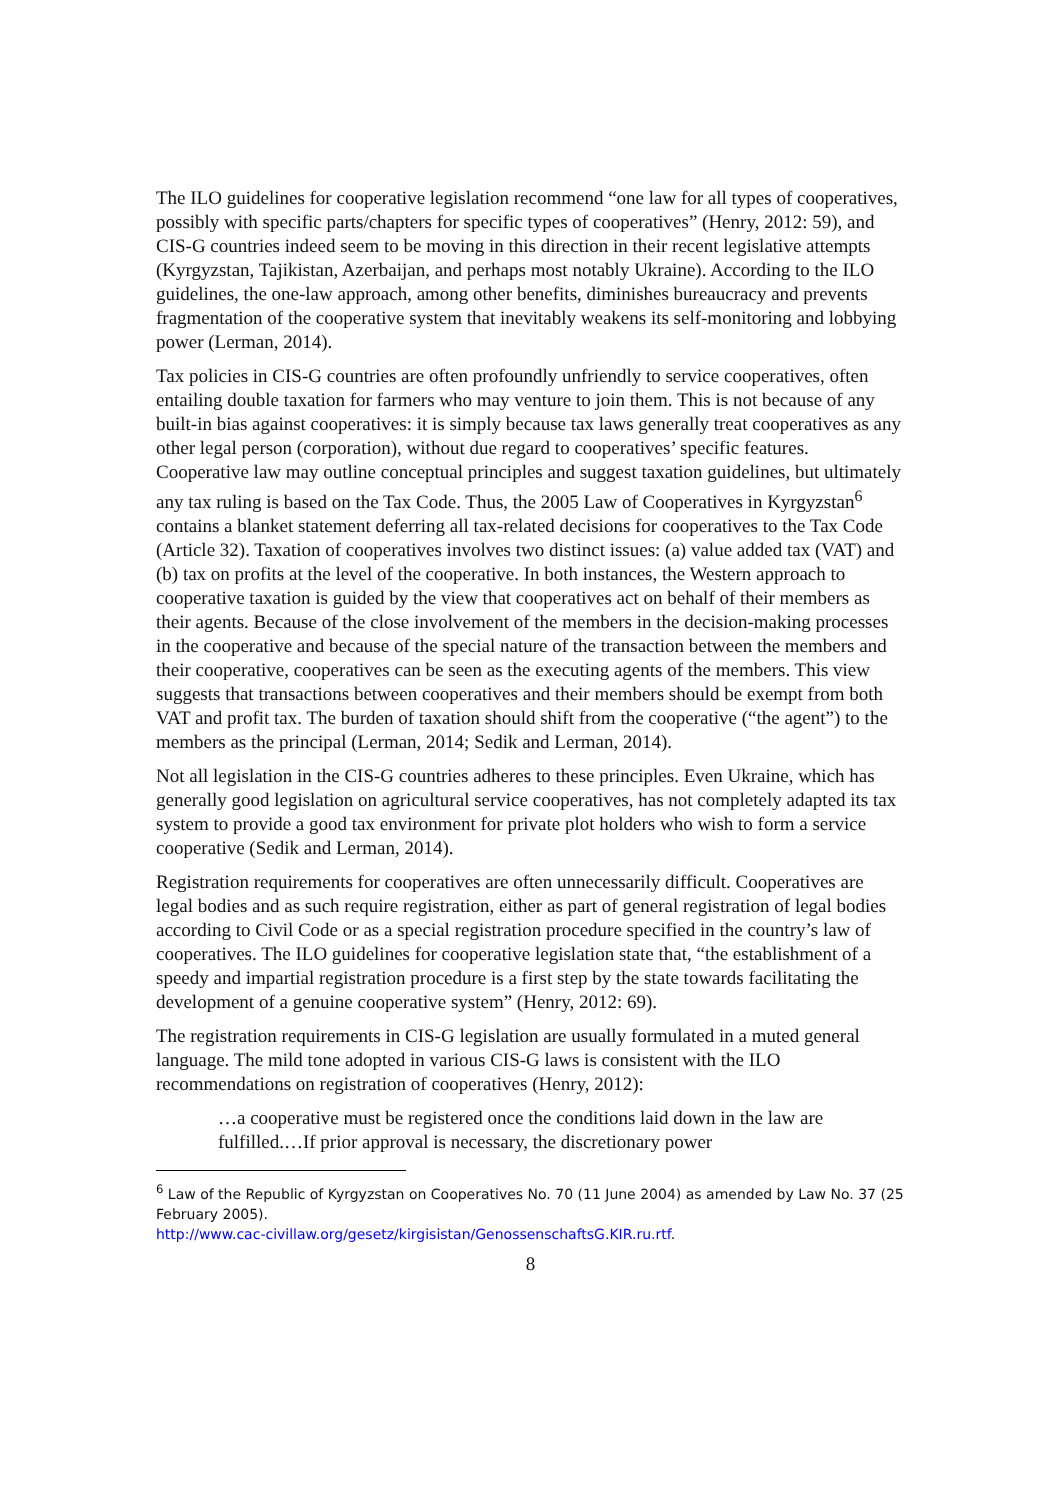The ILO guidelines for cooperative legislation recommend “one law for all types of cooperatives, possibly with specific parts/chapters for specific types of cooperatives” (Henry, 2012: 59), and CIS-G countries indeed seem to be moving in this direction in their recent legislative attempts (Kyrgyzstan, Tajikistan, Azerbaijan, and perhaps most notably Ukraine). According to the ILO guidelines, the one-law approach, among other benefits, diminishes bureaucracy and prevents fragmentation of the cooperative system that inevitably weakens its self-monitoring and lobbying power (Lerman, 2014).
Tax policies in CIS-G countries are often profoundly unfriendly to service cooperatives, often entailing double taxation for farmers who may venture to join them. This is not because of any built-in bias against cooperatives: it is simply because tax laws generally treat cooperatives as any other legal person (corporation), without due regard to cooperatives’ specific features. Cooperative law may outline conceptual principles and suggest taxation guidelines, but ultimately any tax ruling is based on the Tax Code. Thus, the 2005 Law of Cooperatives in Kyrgyzstan<sup>6</sup> contains a blanket statement deferring all tax-related decisions for cooperatives to the Tax Code (Article 32). Taxation of cooperatives involves two distinct issues: (a) value added tax (VAT) and (b) tax on profits at the level of the cooperative. In both instances, the Western approach to cooperative taxation is guided by the view that cooperatives act on behalf of their members as their agents. Because of the close involvement of the members in the decision-making processes in the cooperative and because of the special nature of the transaction between the members and their cooperative, cooperatives can be seen as the executing agents of the members. This view suggests that transactions between cooperatives and their members should be exempt from both VAT and profit tax. The burden of taxation should shift from the cooperative (“the agent”) to the members as the principal (Lerman, 2014; Sedik and Lerman, 2014).
Not all legislation in the CIS-G countries adheres to these principles. Even Ukraine, which has generally good legislation on agricultural service cooperatives, has not completely adapted its tax system to provide a good tax environment for private plot holders who wish to form a service cooperative (Sedik and Lerman, 2014).
Registration requirements for cooperatives are often unnecessarily difficult. Cooperatives are legal bodies and as such require registration, either as part of general registration of legal bodies according to Civil Code or as a special registration procedure specified in the country’s law of cooperatives. The ILO guidelines for cooperative legislation state that, “the establishment of a speedy and impartial registration procedure is a first step by the state towards facilitating the development of a genuine cooperative system” (Henry, 2012: 69).
The registration requirements in CIS-G legislation are usually formulated in a muted general language. The mild tone adopted in various CIS-G laws is consistent with the ILO recommendations on registration of cooperatives (Henry, 2012):
…a cooperative must be registered once the conditions laid down in the law are fulfilled.…If prior approval is necessary, the discretionary power
<sup>6</sup> Law of the Republic of Kyrgyzstan on Cooperatives No. 70 (11 June 2004) as amended by Law No. 37 (25 February 2005).
http://www.cac-civillaw.org/gesetz/kirgisistan/GenossenschaftsG.KIR.ru.rtf.
8